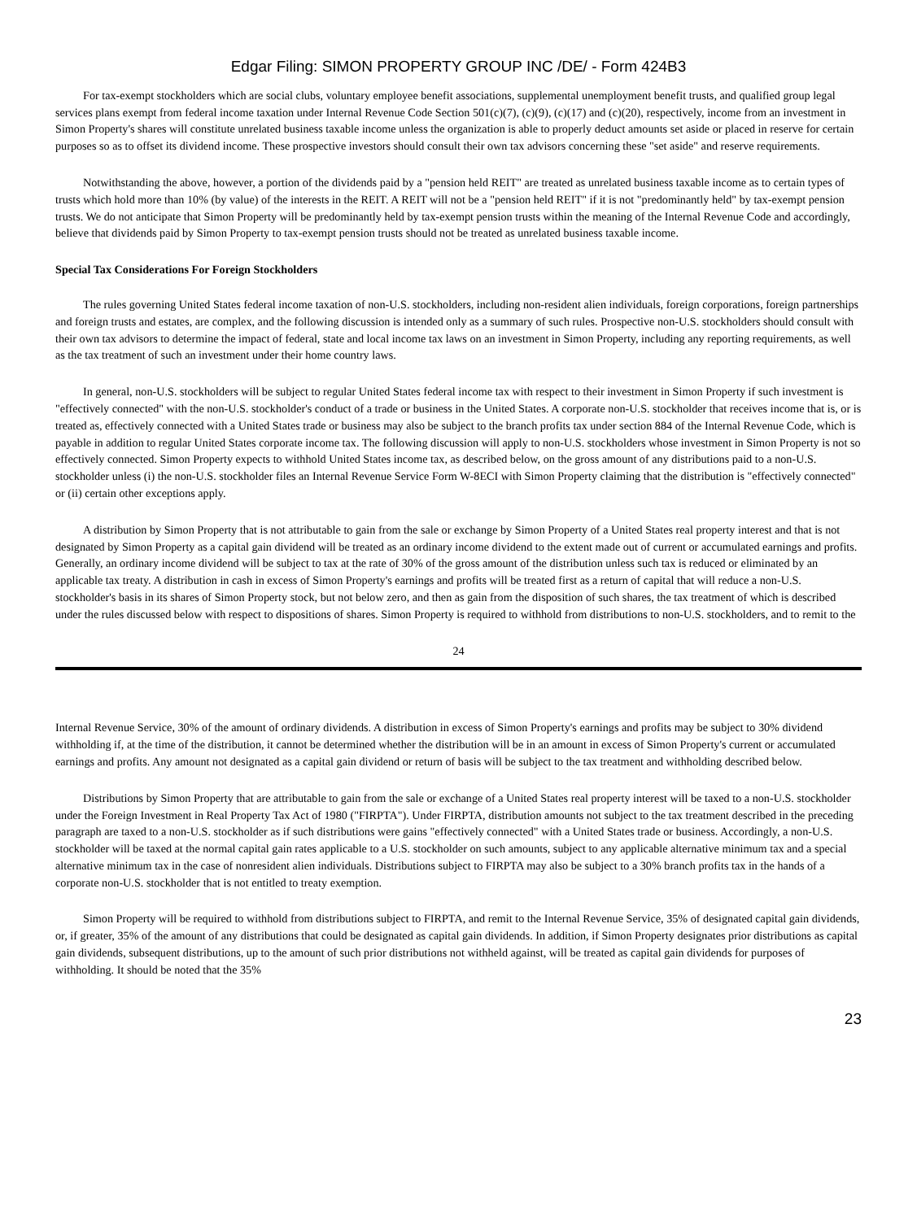Edgar Filing: SIMON PROPERTY GROUP INC /DE/ - Form 424B3
For tax-exempt stockholders which are social clubs, voluntary employee benefit associations, supplemental unemployment benefit trusts, and qualified group legal services plans exempt from federal income taxation under Internal Revenue Code Section 501(c)(7), (c)(9), (c)(17) and (c)(20), respectively, income from an investment in Simon Property's shares will constitute unrelated business taxable income unless the organization is able to properly deduct amounts set aside or placed in reserve for certain purposes so as to offset its dividend income. These prospective investors should consult their own tax advisors concerning these "set aside" and reserve requirements.
Notwithstanding the above, however, a portion of the dividends paid by a "pension held REIT" are treated as unrelated business taxable income as to certain types of trusts which hold more than 10% (by value) of the interests in the REIT. A REIT will not be a "pension held REIT" if it is not "predominantly held" by tax-exempt pension trusts. We do not anticipate that Simon Property will be predominantly held by tax-exempt pension trusts within the meaning of the Internal Revenue Code and accordingly, believe that dividends paid by Simon Property to tax-exempt pension trusts should not be treated as unrelated business taxable income.
Special Tax Considerations For Foreign Stockholders
The rules governing United States federal income taxation of non-U.S. stockholders, including non-resident alien individuals, foreign corporations, foreign partnerships and foreign trusts and estates, are complex, and the following discussion is intended only as a summary of such rules. Prospective non-U.S. stockholders should consult with their own tax advisors to determine the impact of federal, state and local income tax laws on an investment in Simon Property, including any reporting requirements, as well as the tax treatment of such an investment under their home country laws.
In general, non-U.S. stockholders will be subject to regular United States federal income tax with respect to their investment in Simon Property if such investment is "effectively connected" with the non-U.S. stockholder's conduct of a trade or business in the United States. A corporate non-U.S. stockholder that receives income that is, or is treated as, effectively connected with a United States trade or business may also be subject to the branch profits tax under section 884 of the Internal Revenue Code, which is payable in addition to regular United States corporate income tax. The following discussion will apply to non-U.S. stockholders whose investment in Simon Property is not so effectively connected. Simon Property expects to withhold United States income tax, as described below, on the gross amount of any distributions paid to a non-U.S. stockholder unless (i) the non-U.S. stockholder files an Internal Revenue Service Form W-8ECI with Simon Property claiming that the distribution is "effectively connected" or (ii) certain other exceptions apply.
A distribution by Simon Property that is not attributable to gain from the sale or exchange by Simon Property of a United States real property interest and that is not designated by Simon Property as a capital gain dividend will be treated as an ordinary income dividend to the extent made out of current or accumulated earnings and profits. Generally, an ordinary income dividend will be subject to tax at the rate of 30% of the gross amount of the distribution unless such tax is reduced or eliminated by an applicable tax treaty. A distribution in cash in excess of Simon Property's earnings and profits will be treated first as a return of capital that will reduce a non-U.S. stockholder's basis in its shares of Simon Property stock, but not below zero, and then as gain from the disposition of such shares, the tax treatment of which is described under the rules discussed below with respect to dispositions of shares. Simon Property is required to withhold from distributions to non-U.S. stockholders, and to remit to the
24
Internal Revenue Service, 30% of the amount of ordinary dividends. A distribution in excess of Simon Property's earnings and profits may be subject to 30% dividend withholding if, at the time of the distribution, it cannot be determined whether the distribution will be in an amount in excess of Simon Property's current or accumulated earnings and profits. Any amount not designated as a capital gain dividend or return of basis will be subject to the tax treatment and withholding described below.
Distributions by Simon Property that are attributable to gain from the sale or exchange of a United States real property interest will be taxed to a non-U.S. stockholder under the Foreign Investment in Real Property Tax Act of 1980 ("FIRPTA"). Under FIRPTA, distribution amounts not subject to the tax treatment described in the preceding paragraph are taxed to a non-U.S. stockholder as if such distributions were gains "effectively connected" with a United States trade or business. Accordingly, a non-U.S. stockholder will be taxed at the normal capital gain rates applicable to a U.S. stockholder on such amounts, subject to any applicable alternative minimum tax and a special alternative minimum tax in the case of nonresident alien individuals. Distributions subject to FIRPTA may also be subject to a 30% branch profits tax in the hands of a corporate non-U.S. stockholder that is not entitled to treaty exemption.
Simon Property will be required to withhold from distributions subject to FIRPTA, and remit to the Internal Revenue Service, 35% of designated capital gain dividends, or, if greater, 35% of the amount of any distributions that could be designated as capital gain dividends. In addition, if Simon Property designates prior distributions as capital gain dividends, subsequent distributions, up to the amount of such prior distributions not withheld against, will be treated as capital gain dividends for purposes of withholding. It should be noted that the 35%
23